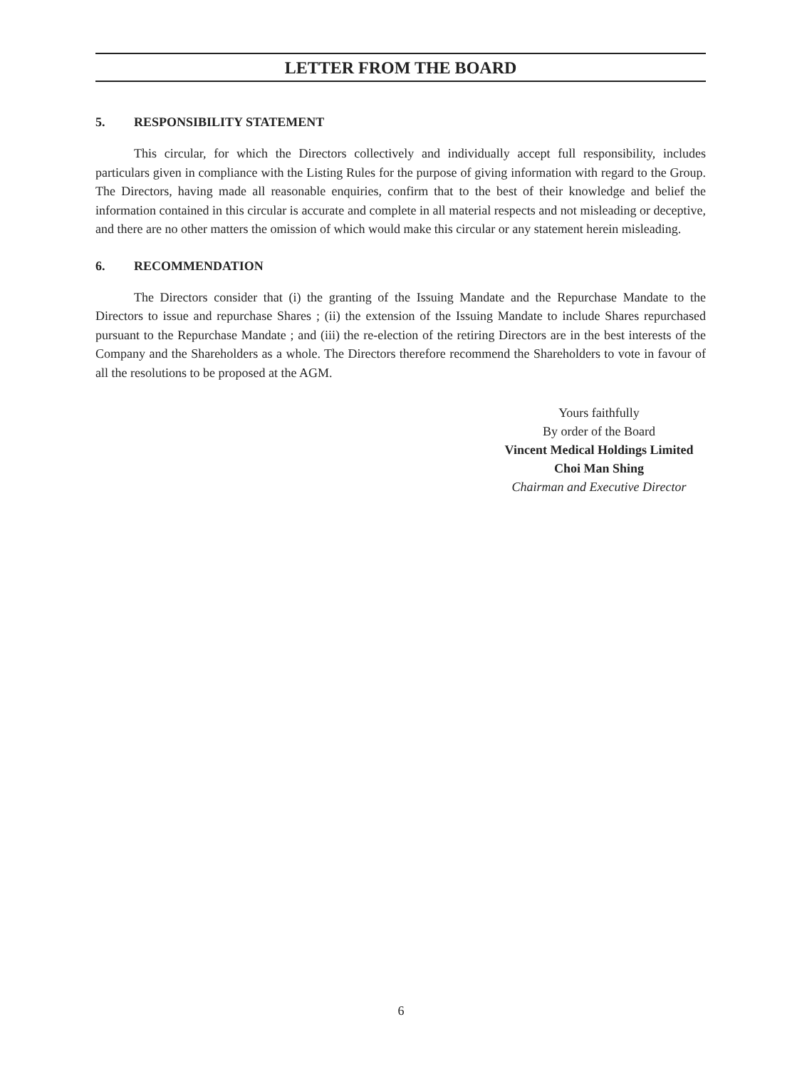LETTER FROM THE BOARD
5. RESPONSIBILITY STATEMENT
This circular, for which the Directors collectively and individually accept full responsibility, includes particulars given in compliance with the Listing Rules for the purpose of giving information with regard to the Group. The Directors, having made all reasonable enquiries, confirm that to the best of their knowledge and belief the information contained in this circular is accurate and complete in all material respects and not misleading or deceptive, and there are no other matters the omission of which would make this circular or any statement herein misleading.
6. RECOMMENDATION
The Directors consider that (i) the granting of the Issuing Mandate and the Repurchase Mandate to the Directors to issue and repurchase Shares ; (ii) the extension of the Issuing Mandate to include Shares repurchased pursuant to the Repurchase Mandate ; and (iii) the re-election of the retiring Directors are in the best interests of the Company and the Shareholders as a whole. The Directors therefore recommend the Shareholders to vote in favour of all the resolutions to be proposed at the AGM.
Yours faithfully
By order of the Board
Vincent Medical Holdings Limited
Choi Man Shing
Chairman and Executive Director
6